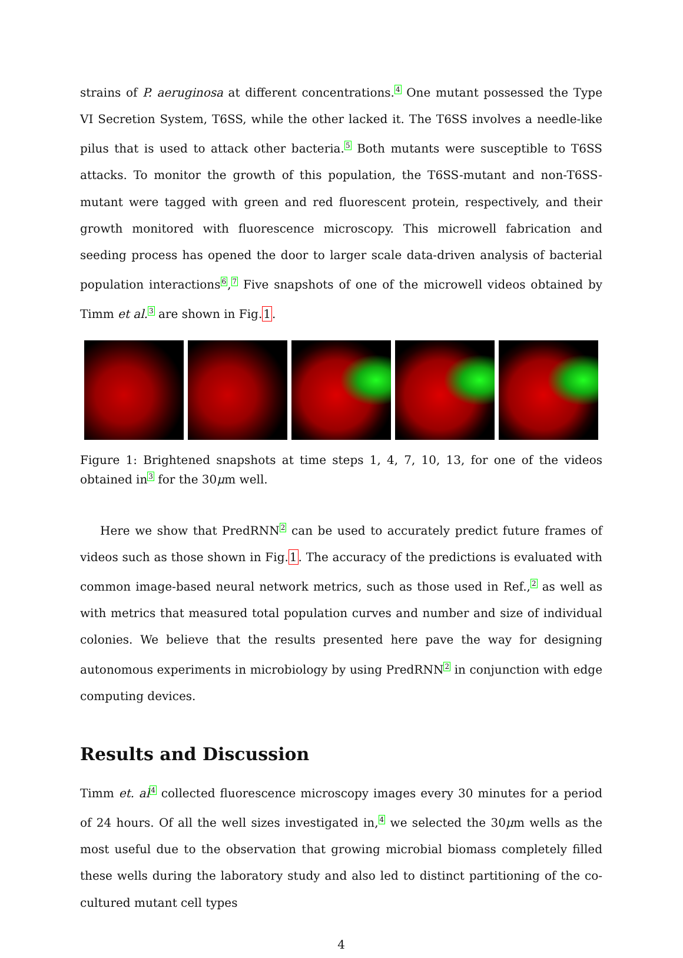strains of P. aeruginosa at different concentrations.<sup>4</sup> One mutant possessed the Type VI Secretion System, T6SS, while the other lacked it. The T6SS involves a needle-like pilus that is used to attack other bacteria.<sup>5</sup> Both mutants were susceptible to T6SS attacks. To monitor the growth of this population, the T6SS-mutant and non-T6SS-mutant were tagged with green and red fluorescent protein, respectively, and their growth monitored with fluorescence microscopy. This microwell fabrication and seeding process has opened the door to larger scale data-driven analysis of bacterial population interactions<sup>6</sup>,<sup>7</sup> Five snapshots of one of the microwell videos obtained by Timm et al.<sup>3</sup> are shown in Fig.1.
Figure 1: Brightened snapshots at time steps 1, 4, 7, 10, 13, for one of the videos obtained in<sup>3</sup> for the 30μm well.
Here we show that PredRNN<sup>2</sup> can be used to accurately predict future frames of videos such as those shown in Fig.1. The accuracy of the predictions is evaluated with common image-based neural network metrics, such as those used in Ref.,<sup>2</sup> as well as with metrics that measured total population curves and number and size of individual colonies. We believe that the results presented here pave the way for designing autonomous experiments in microbiology by using PredRNN<sup>2</sup> in conjunction with edge computing devices.
Results and Discussion
Timm et. al<sup>4</sup> collected fluorescence microscopy images every 30 minutes for a period of 24 hours. Of all the well sizes investigated in,<sup>4</sup> we selected the 30μm wells as the most useful due to the observation that growing microbial biomass completely filled these wells during the laboratory study and also led to distinct partitioning of the co-cultured mutant cell types
4